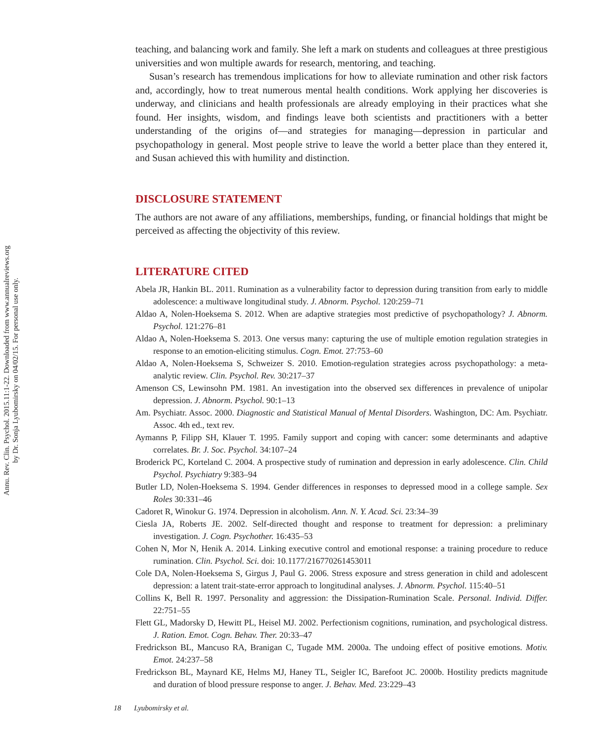Annu. Rev. Clin. Psychol. 2015.11:1-22. Downloaded from www.annualreviews.org
by Dr. Sonja Lyubomirsky on 04/02/15. For personal use only.
teaching, and balancing work and family. She left a mark on students and colleagues at three prestigious universities and won multiple awards for research, mentoring, and teaching.
Susan’s research has tremendous implications for how to alleviate rumination and other risk factors and, accordingly, how to treat numerous mental health conditions. Work applying her discoveries is underway, and clinicians and health professionals are already employing in their practices what she found. Her insights, wisdom, and findings leave both scientists and practitioners with a better understanding of the origins of—and strategies for managing—depression in particular and psychopathology in general. Most people strive to leave the world a better place than they entered it, and Susan achieved this with humility and distinction.
DISCLOSURE STATEMENT
The authors are not aware of any affiliations, memberships, funding, or financial holdings that might be perceived as affecting the objectivity of this review.
LITERATURE CITED
Abela JR, Hankin BL. 2011. Rumination as a vulnerability factor to depression during transition from early to middle adolescence: a multiwave longitudinal study. J. Abnorm. Psychol. 120:259–71
Aldao A, Nolen-Hoeksema S. 2012. When are adaptive strategies most predictive of psychopathology? J. Abnorm. Psychol. 121:276–81
Aldao A, Nolen-Hoeksema S. 2013. One versus many: capturing the use of multiple emotion regulation strategies in response to an emotion-eliciting stimulus. Cogn. Emot. 27:753–60
Aldao A, Nolen-Hoeksema S, Schweizer S. 2010. Emotion-regulation strategies across psychopathology: a meta-analytic review. Clin. Psychol. Rev. 30:217–37
Amenson CS, Lewinsohn PM. 1981. An investigation into the observed sex differences in prevalence of unipolar depression. J. Abnorm. Psychol. 90:1–13
Am. Psychiatr. Assoc. 2000. Diagnostic and Statistical Manual of Mental Disorders. Washington, DC: Am. Psychiatr. Assoc. 4th ed., text rev.
Aymanns P, Filipp SH, Klauer T. 1995. Family support and coping with cancer: some determinants and adaptive correlates. Br. J. Soc. Psychol. 34:107–24
Broderick PC, Korteland C. 2004. A prospective study of rumination and depression in early adolescence. Clin. Child Psychol. Psychiatry 9:383–94
Butler LD, Nolen-Hoeksema S. 1994. Gender differences in responses to depressed mood in a college sample. Sex Roles 30:331–46
Cadoret R, Winokur G. 1974. Depression in alcoholism. Ann. N. Y. Acad. Sci. 23:34–39
Ciesla JA, Roberts JE. 2002. Self-directed thought and response to treatment for depression: a preliminary investigation. J. Cogn. Psychother. 16:435–53
Cohen N, Mor N, Henik A. 2014. Linking executive control and emotional response: a training procedure to reduce rumination. Clin. Psychol. Sci. doi: 10.1177/216770261453011
Cole DA, Nolen-Hoeksema S, Girgus J, Paul G. 2006. Stress exposure and stress generation in child and adolescent depression: a latent trait-state-error approach to longitudinal analyses. J. Abnorm. Psychol. 115:40–51
Collins K, Bell R. 1997. Personality and aggression: the Dissipation-Rumination Scale. Personal. Individ. Differ. 22:751–55
Flett GL, Madorsky D, Hewitt PL, Heisel MJ. 2002. Perfectionism cognitions, rumination, and psychological distress. J. Ration. Emot. Cogn. Behav. Ther. 20:33–47
Fredrickson BL, Mancuso RA, Branigan C, Tugade MM. 2000a. The undoing effect of positive emotions. Motiv. Emot. 24:237–58
Fredrickson BL, Maynard KE, Helms MJ, Haney TL, Seigler IC, Barefoot JC. 2000b. Hostility predicts magnitude and duration of blood pressure response to anger. J. Behav. Med. 23:229–43
18 Lyubomirsky et al.